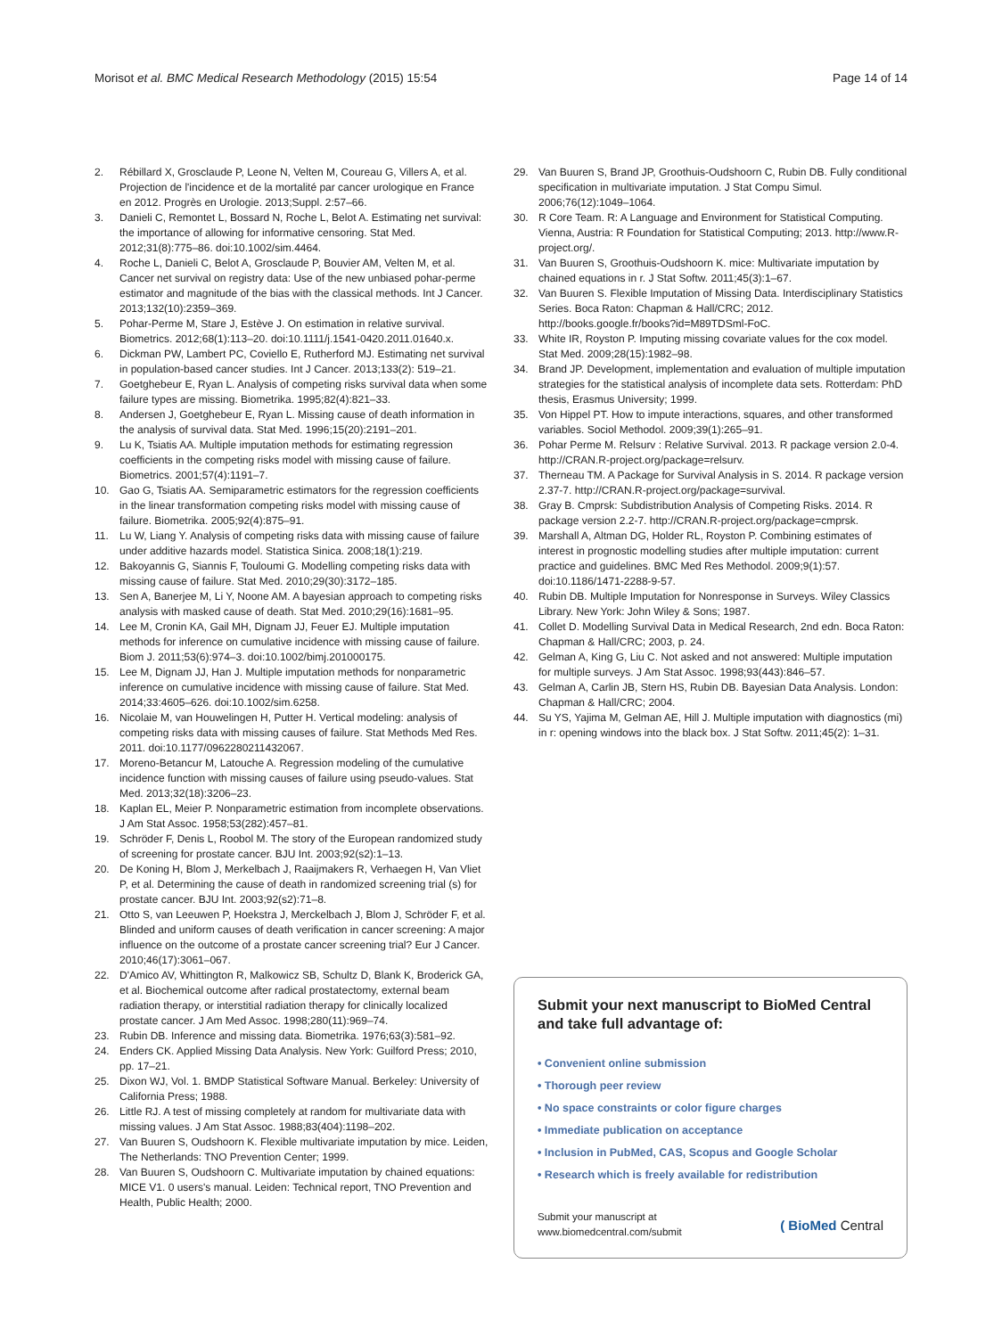Morisot et al. BMC Medical Research Methodology (2015) 15:54
Page 14 of 14
2. Rébillard X, Grosclaude P, Leone N, Velten M, Coureau G, Villers A, et al. Projection de l'incidence et de la mortalité par cancer urologique en France en 2012. Progrès en Urologie. 2013;Suppl. 2:57–66.
3. Danieli C, Remontet L, Bossard N, Roche L, Belot A. Estimating net survival: the importance of allowing for informative censoring. Stat Med. 2012;31(8):775–86. doi:10.1002/sim.4464.
4. Roche L, Danieli C, Belot A, Grosclaude P, Bouvier AM, Velten M, et al. Cancer net survival on registry data: Use of the new unbiased pohar-perme estimator and magnitude of the bias with the classical methods. Int J Cancer. 2013;132(10):2359–369.
5. Pohar-Perme M, Stare J, Estève J. On estimation in relative survival. Biometrics. 2012;68(1):113–20. doi:10.1111/j.1541-0420.2011.01640.x.
6. Dickman PW, Lambert PC, Coviello E, Rutherford MJ. Estimating net survival in population-based cancer studies. Int J Cancer. 2013;133(2): 519–21.
7. Goetghebeur E, Ryan L. Analysis of competing risks survival data when some failure types are missing. Biometrika. 1995;82(4):821–33.
8. Andersen J, Goetghebeur E, Ryan L. Missing cause of death information in the analysis of survival data. Stat Med. 1996;15(20):2191–201.
9. Lu K, Tsiatis AA. Multiple imputation methods for estimating regression coefficients in the competing risks model with missing cause of failure. Biometrics. 2001;57(4):1191–7.
10. Gao G, Tsiatis AA. Semiparametric estimators for the regression coefficients in the linear transformation competing risks model with missing cause of failure. Biometrika. 2005;92(4):875–91.
11. Lu W, Liang Y. Analysis of competing risks data with missing cause of failure under additive hazards model. Statistica Sinica. 2008;18(1):219.
12. Bakoyannis G, Siannis F, Touloumi G. Modelling competing risks data with missing cause of failure. Stat Med. 2010;29(30):3172–185.
13. Sen A, Banerjee M, Li Y, Noone AM. A bayesian approach to competing risks analysis with masked cause of death. Stat Med. 2010;29(16):1681–95.
14. Lee M, Cronin KA, Gail MH, Dignam JJ, Feuer EJ. Multiple imputation methods for inference on cumulative incidence with missing cause of failure. Biom J. 2011;53(6):974–3. doi:10.1002/bimj.201000175.
15. Lee M, Dignam JJ, Han J. Multiple imputation methods for nonparametric inference on cumulative incidence with missing cause of failure. Stat Med. 2014;33:4605–626. doi:10.1002/sim.6258.
16. Nicolaie M, van Houwelingen H, Putter H. Vertical modeling: analysis of competing risks data with missing causes of failure. Stat Methods Med Res. 2011. doi:10.1177/0962280211432067.
17. Moreno-Betancur M, Latouche A. Regression modeling of the cumulative incidence function with missing causes of failure using pseudo-values. Stat Med. 2013;32(18):3206–23.
18. Kaplan EL, Meier P. Nonparametric estimation from incomplete observations. J Am Stat Assoc. 1958;53(282):457–81.
19. Schröder F, Denis L, Roobol M. The story of the European randomized study of screening for prostate cancer. BJU Int. 2003;92(s2):1–13.
20. De Koning H, Blom J, Merkelbach J, Raaijmakers R, Verhaegen H, Van Vliet P, et al. Determining the cause of death in randomized screening trial (s) for prostate cancer. BJU Int. 2003;92(s2):71–8.
21. Otto S, van Leeuwen P, Hoekstra J, Merckelbach J, Blom J, Schröder F, et al. Blinded and uniform causes of death verification in cancer screening: A major influence on the outcome of a prostate cancer screening trial? Eur J Cancer. 2010;46(17):3061–067.
22. D'Amico AV, Whittington R, Malkowicz SB, Schultz D, Blank K, Broderick GA, et al. Biochemical outcome after radical prostatectomy, external beam radiation therapy, or interstitial radiation therapy for clinically localized prostate cancer. J Am Med Assoc. 1998;280(11):969–74.
23. Rubin DB. Inference and missing data. Biometrika. 1976;63(3):581–92.
24. Enders CK. Applied Missing Data Analysis. New York: Guilford Press; 2010, pp. 17–21.
25. Dixon WJ, Vol. 1. BMDP Statistical Software Manual. Berkeley: University of California Press; 1988.
26. Little RJ. A test of missing completely at random for multivariate data with missing values. J Am Stat Assoc. 1988;83(404):1198–202.
27. Van Buuren S, Oudshoorn K. Flexible multivariate imputation by mice. Leiden, The Netherlands: TNO Prevention Center; 1999.
28. Van Buuren S, Oudshoorn C. Multivariate imputation by chained equations: MICE V1. 0 users's manual. Leiden: Technical report, TNO Prevention and Health, Public Health; 2000.
29. Van Buuren S, Brand JP, Groothuis-Oudshoorn C, Rubin DB. Fully conditional specification in multivariate imputation. J Stat Compu Simul. 2006;76(12):1049–1064.
30. R Core Team. R: A Language and Environment for Statistical Computing. Vienna, Austria: R Foundation for Statistical Computing; 2013. http://www.R-project.org/.
31. Van Buuren S, Groothuis-Oudshoorn K. mice: Multivariate imputation by chained equations in r. J Stat Softw. 2011;45(3):1–67.
32. Van Buuren S. Flexible Imputation of Missing Data. Interdisciplinary Statistics Series. Boca Raton: Chapman & Hall/CRC; 2012. http://books.google.fr/books?id=M89TDSml-FoC.
33. White IR, Royston P. Imputing missing covariate values for the cox model. Stat Med. 2009;28(15):1982–98.
34. Brand JP. Development, implementation and evaluation of multiple imputation strategies for the statistical analysis of incomplete data sets. Rotterdam: PhD thesis, Erasmus University; 1999.
35. Von Hippel PT. How to impute interactions, squares, and other transformed variables. Sociol Methodol. 2009;39(1):265–91.
36. Pohar Perme M. Relsurv : Relative Survival. 2013. R package version 2.0-4. http://CRAN.R-project.org/package=relsurv.
37. Therneau TM. A Package for Survival Analysis in S. 2014. R package version 2.37-7. http://CRAN.R-project.org/package=survival.
38. Gray B. Cmprsk: Subdistribution Analysis of Competing Risks. 2014. R package version 2.2-7. http://CRAN.R-project.org/package=cmprsk.
39. Marshall A, Altman DG, Holder RL, Royston P. Combining estimates of interest in prognostic modelling studies after multiple imputation: current practice and guidelines. BMC Med Res Methodol. 2009;9(1):57. doi:10.1186/1471-2288-9-57.
40. Rubin DB. Multiple Imputation for Nonresponse in Surveys. Wiley Classics Library. New York: John Wiley & Sons; 1987.
41. Collet D. Modelling Survival Data in Medical Research, 2nd edn. Boca Raton: Chapman & Hall/CRC; 2003, p. 24.
42. Gelman A, King G, Liu C. Not asked and not answered: Multiple imputation for multiple surveys. J Am Stat Assoc. 1998;93(443):846–57.
43. Gelman A, Carlin JB, Stern HS, Rubin DB. Bayesian Data Analysis. London: Chapman & Hall/CRC; 2004.
44. Su YS, Yajima M, Gelman AE, Hill J. Multiple imputation with diagnostics (mi) in r: opening windows into the black box. J Stat Softw. 2011;45(2): 1–31.
Submit your next manuscript to BioMed Central and take full advantage of:
• Convenient online submission
• Thorough peer review
• No space constraints or color figure charges
• Immediate publication on acceptance
• Inclusion in PubMed, CAS, Scopus and Google Scholar
• Research which is freely available for redistribution
Submit your manuscript at
www.biomedcentral.com/submit
( BioMed Central